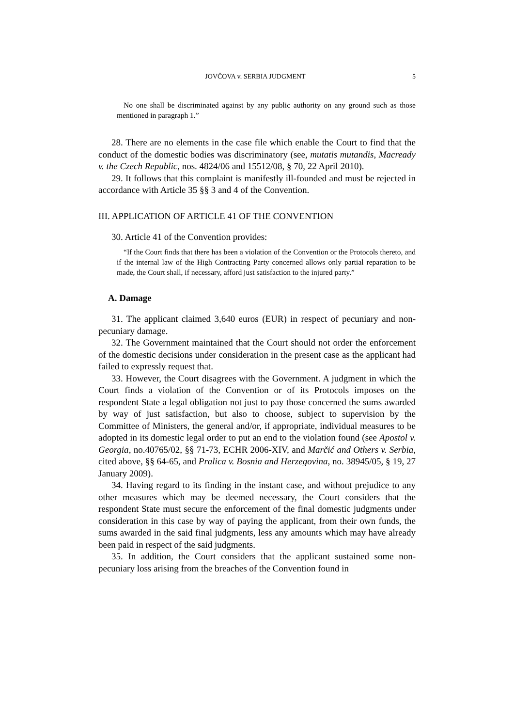JOVČOVA v. SERBIA JUDGMENT 5
No one shall be discriminated against by any public authority on any ground such as those mentioned in paragraph 1.”
28. There are no elements in the case file which enable the Court to find that the conduct of the domestic bodies was discriminatory (see, mutatis mutandis, Macready v. the Czech Republic, nos. 4824/06 and 15512/08, § 70, 22 April 2010).
29. It follows that this complaint is manifestly ill-founded and must be rejected in accordance with Article 35 §§ 3 and 4 of the Convention.
III. APPLICATION OF ARTICLE 41 OF THE CONVENTION
30. Article 41 of the Convention provides:
“If the Court finds that there has been a violation of the Convention or the Protocols thereto, and if the internal law of the High Contracting Party concerned allows only partial reparation to be made, the Court shall, if necessary, afford just satisfaction to the injured party.”
A. Damage
31. The applicant claimed 3,640 euros (EUR) in respect of pecuniary and non-pecuniary damage.
32. The Government maintained that the Court should not order the enforcement of the domestic decisions under consideration in the present case as the applicant had failed to expressly request that.
33. However, the Court disagrees with the Government. A judgment in which the Court finds a violation of the Convention or of its Protocols imposes on the respondent State a legal obligation not just to pay those concerned the sums awarded by way of just satisfaction, but also to choose, subject to supervision by the Committee of Ministers, the general and/or, if appropriate, individual measures to be adopted in its domestic legal order to put an end to the violation found (see Apostol v. Georgia, no.40765/02, §§ 71-73, ECHR 2006-XIV, and Marčić and Others v. Serbia, cited above, §§ 64-65, and Pralica v. Bosnia and Herzegovina, no. 38945/05, § 19, 27 January 2009).
34. Having regard to its finding in the instant case, and without prejudice to any other measures which may be deemed necessary, the Court considers that the respondent State must secure the enforcement of the final domestic judgments under consideration in this case by way of paying the applicant, from their own funds, the sums awarded in the said final judgments, less any amounts which may have already been paid in respect of the said judgments.
35. In addition, the Court considers that the applicant sustained some non-pecuniary loss arising from the breaches of the Convention found in